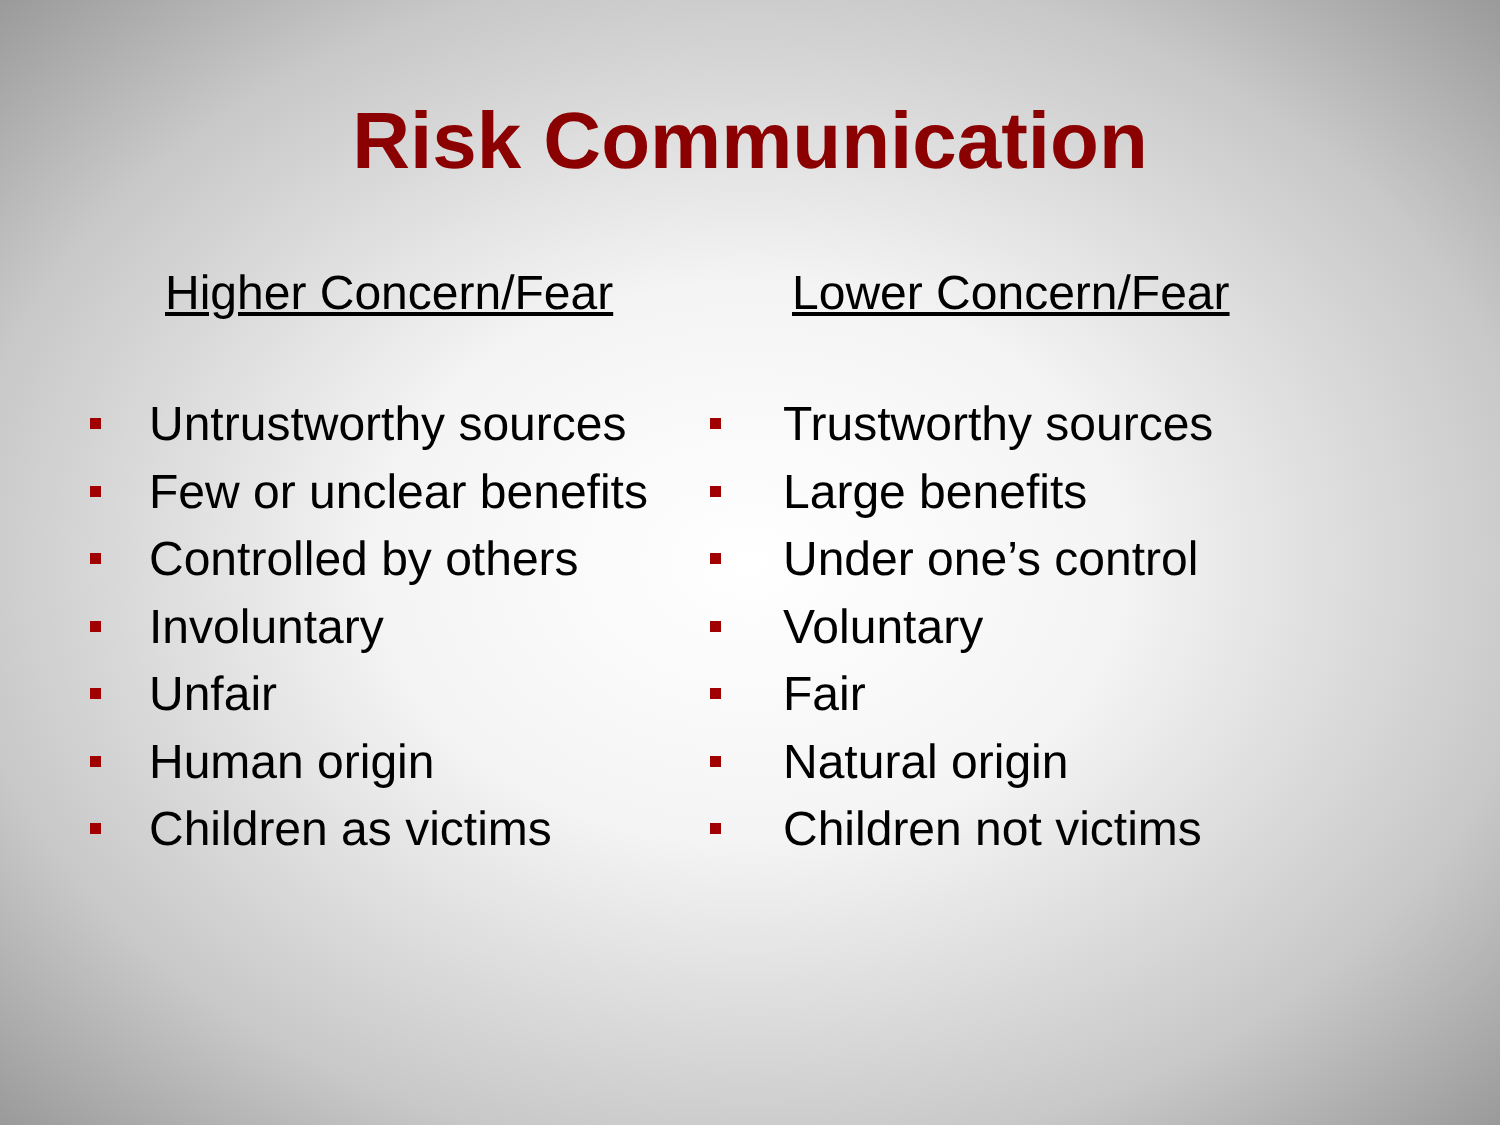Risk Communication
Higher Concern/Fear
Untrustworthy sources
Few or unclear benefits
Controlled by others
Involuntary
Unfair
Human origin
Children as victims
Lower Concern/Fear
Trustworthy sources
Large benefits
Under one’s control
Voluntary
Fair
Natural origin
Children not victims